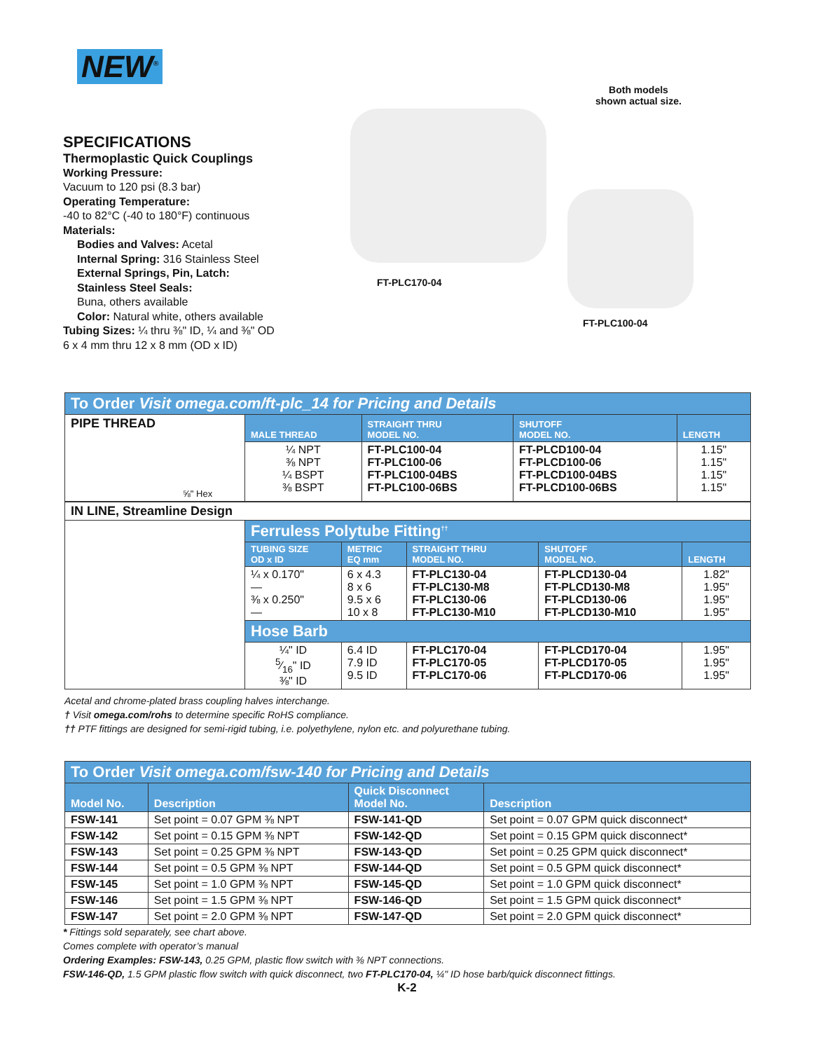NEW<sup>®</sup>
SPECIFICATIONS
Thermoplastic Quick Couplings
Working Pressure:
Vacuum to 120 psi (8.3 bar)
Operating Temperature:
-40 to 82°C (-40 to 180°F) continuous
Materials:
Bodies and Valves: Acetal
Internal Spring: 316 Stainless Steel
External Springs, Pin, Latch:
Stainless Steel Seals:
Buna, others available
Color: Natural white, others available
Tubing Sizes: ¼ thru ⅜" ID, ¼ and ⅜" OD
6 x 4 mm thru 12 x 8 mm (OD x ID)
Both models
shown actual size.
FT-PLC170-04
FT-PLC100-04
| To Order Visit omega.com/ft-plc_14 for Pricing and Details | | | | |
| PIPE THREAD ⅝" Hex | MALE THREAD | STRAIGHT THRU MODEL NO. | SHUTOFF MODEL NO. | LENGTH |
| | ¼ NPT ⅜ NPT ¼ BSPT ⅜ BSPT | FT-PLC100-04 FT-PLC100-06 FT-PLC100-04BS FT-PLC100-06BS | FT-PLCD100-04 FT-PLCD100-06 FT-PLCD100-04BS FT-PLCD100-06BS | 1.15" 1.15" 1.15" 1.15" |
| IN LINE, Streamline Design | | | | | |
| | Ferruless Polytube Fitting<sup>††</sup> | | | | |
| | TUBING SIZE OD x ID | METRIC EQ mm | STRAIGHT THRU MODEL NO. | SHUTOFF MODEL NO. | LENGTH |
| | ¼ x 0.170" — ⅜ x 0.250" — | 6 x 4.3 8 x 6 9.5 x 6 10 x 8 | FT-PLC130-04 FT-PLC130-M8 FT-PLC130-06 FT-PLC130-M10 | FT-PLCD130-04 FT-PLCD130-M8 FT-PLCD130-06 FT-PLCD130-M10 | 1.82" 1.95" 1.95" 1.95" |
| | Hose Barb | | | | |
| | ¼" ID 5⁄16" ID ⅜" ID | 6.4 ID 7.9 ID 9.5 ID | FT-PLC170-04 FT-PLC170-05 FT-PLC170-06 | FT-PLCD170-04 FT-PLCD170-05 FT-PLCD170-06 | 1.95" 1.95" 1.95" |
Acetal and chrome-plated brass coupling halves interchange.
† Visit omega.com/rohs to determine specific RoHS compliance.
†† PTF fittings are designed for semi-rigid tubing, i.e. polyethylene, nylon etc. and polyurethane tubing.
| To Order Visit omega.com/fsw-140 for Pricing and Details | | | |
| Model No. | Description | Quick Disconnect Model No. | Description |
| FSW-141 | Set point = 0.07 GPM ⅜ NPT | FSW-141-QD | Set point = 0.07 GPM quick disconnect* |
| FSW-142 | Set point = 0.15 GPM ⅜ NPT | FSW-142-QD | Set point = 0.15 GPM quick disconnect* |
| FSW-143 | Set point = 0.25 GPM ⅜ NPT | FSW-143-QD | Set point = 0.25 GPM quick disconnect* |
| FSW-144 | Set point = 0.5 GPM ⅜ NPT | FSW-144-QD | Set point = 0.5 GPM quick disconnect* |
| FSW-145 | Set point = 1.0 GPM ⅜ NPT | FSW-145-QD | Set point = 1.0 GPM quick disconnect* |
| FSW-146 | Set point = 1.5 GPM ⅜ NPT | FSW-146-QD | Set point = 1.5 GPM quick disconnect* |
| FSW-147 | Set point = 2.0 GPM ⅜ NPT | FSW-147-QD | Set point = 2.0 GPM quick disconnect* |
* Fittings sold separately, see chart above.
Comes complete with operator’s manual
Ordering Examples: FSW-143, 0.25 GPM, plastic flow switch with ⅜ NPT connections.
FSW-146-QD, 1.5 GPM plastic flow switch with quick disconnect, two FT-PLC170-04, ¼" ID hose barb/quick disconnect fittings.
K-2